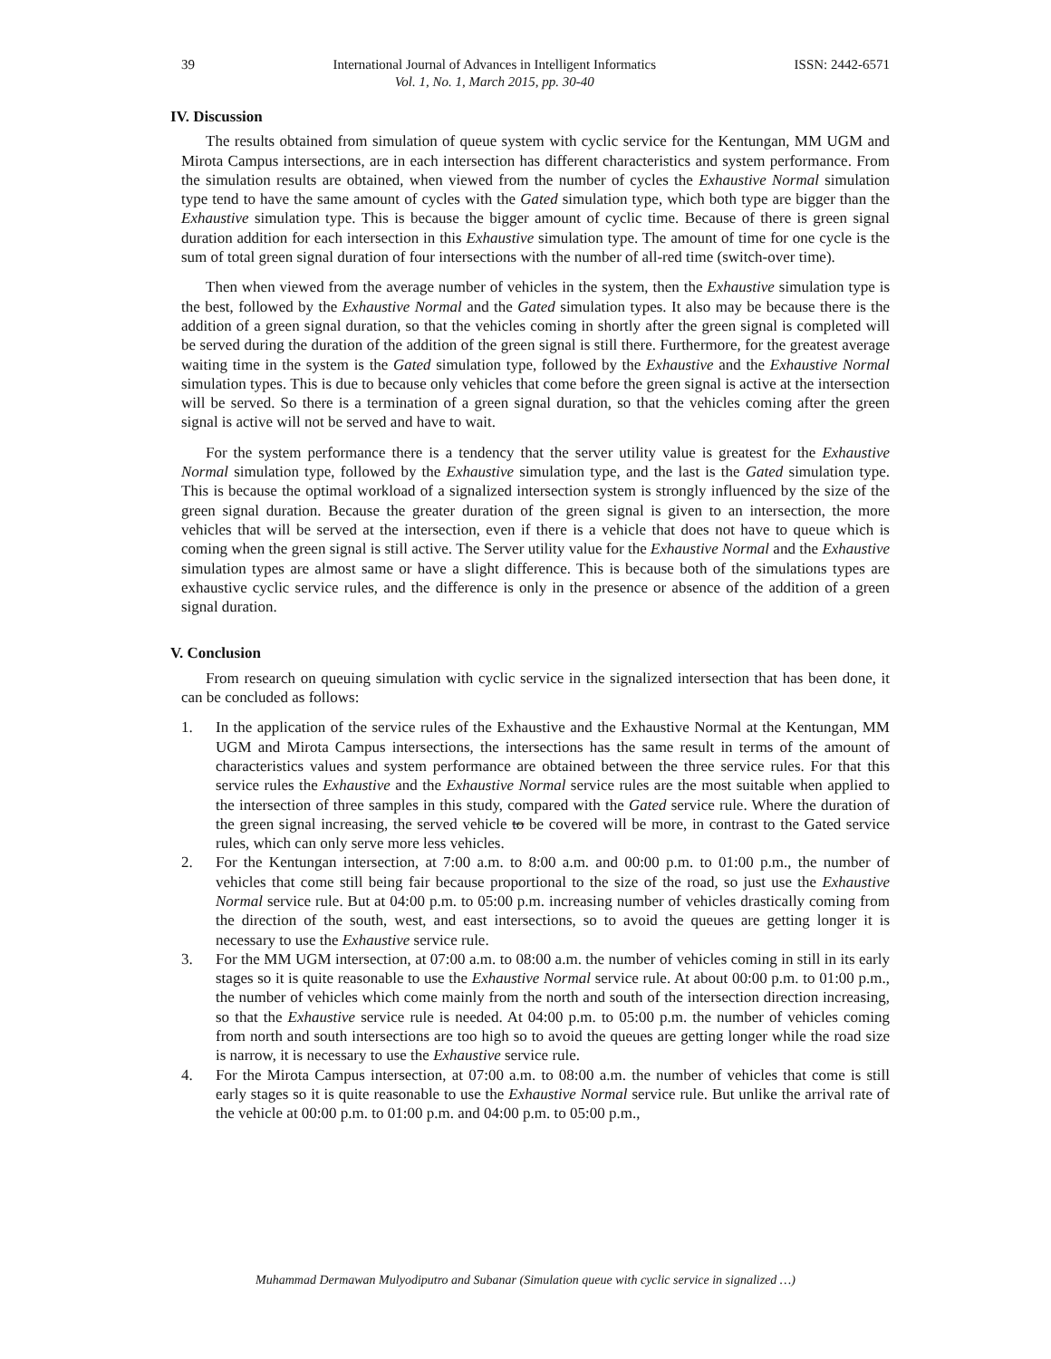39 International Journal of Advances in Intelligent Informatics
Vol. 1, No. 1, March 2015, pp. 30-40 ISSN: 2442-6571
IV. Discussion
The results obtained from simulation of queue system with cyclic service for the Kentungan, MM UGM and Mirota Campus intersections, are in each intersection has different characteristics and system performance. From the simulation results are obtained, when viewed from the number of cycles the Exhaustive Normal simulation type tend to have the same amount of cycles with the Gated simulation type, which both type are bigger than the Exhaustive simulation type. This is because the bigger amount of cyclic time. Because of there is green signal duration addition for each intersection in this Exhaustive simulation type. The amount of time for one cycle is the sum of total green signal duration of four intersections with the number of all-red time (switch-over time).
Then when viewed from the average number of vehicles in the system, then the Exhaustive simulation type is the best, followed by the Exhaustive Normal and the Gated simulation types. It also may be because there is the addition of a green signal duration, so that the vehicles coming in shortly after the green signal is completed will be served during the duration of the addition of the green signal is still there. Furthermore, for the greatest average waiting time in the system is the Gated simulation type, followed by the Exhaustive and the Exhaustive Normal simulation types. This is due to because only vehicles that come before the green signal is active at the intersection will be served. So there is a termination of a green signal duration, so that the vehicles coming after the green signal is active will not be served and have to wait.
For the system performance there is a tendency that the server utility value is greatest for the Exhaustive Normal simulation type, followed by the Exhaustive simulation type, and the last is the Gated simulation type. This is because the optimal workload of a signalized intersection system is strongly influenced by the size of the green signal duration. Because the greater duration of the green signal is given to an intersection, the more vehicles that will be served at the intersection, even if there is a vehicle that does not have to queue which is coming when the green signal is still active. The Server utility value for the Exhaustive Normal and the Exhaustive simulation types are almost same or have a slight difference. This is because both of the simulations types are exhaustive cyclic service rules, and the difference is only in the presence or absence of the addition of a green signal duration.
V. Conclusion
From research on queuing simulation with cyclic service in the signalized intersection that has been done, it can be concluded as follows:
1. In the application of the service rules of the Exhaustive and the Exhaustive Normal at the Kentungan, MM UGM and Mirota Campus intersections, the intersections has the same result in terms of the amount of characteristics values and system performance are obtained between the three service rules. For that this service rules the Exhaustive and the Exhaustive Normal service rules are the most suitable when applied to the intersection of three samples in this study, compared with the Gated service rule. Where the duration of the green signal increasing, the served vehicle to be covered will be more, in contrast to the Gated service rules, which can only serve more less vehicles.
2. For the Kentungan intersection, at 7:00 a.m. to 8:00 a.m. and 00:00 p.m. to 01:00 p.m., the number of vehicles that come still being fair because proportional to the size of the road, so just use the Exhaustive Normal service rule. But at 04:00 p.m. to 05:00 p.m. increasing number of vehicles drastically coming from the direction of the south, west, and east intersections, so to avoid the queues are getting longer it is necessary to use the Exhaustive service rule.
3. For the MM UGM intersection, at 07:00 a.m. to 08:00 a.m. the number of vehicles coming in still in its early stages so it is quite reasonable to use the Exhaustive Normal service rule. At about 00:00 p.m. to 01:00 p.m., the number of vehicles which come mainly from the north and south of the intersection direction increasing, so that the Exhaustive service rule is needed. At 04:00 p.m. to 05:00 p.m. the number of vehicles coming from north and south intersections are too high so to avoid the queues are getting longer while the road size is narrow, it is necessary to use the Exhaustive service rule.
4. For the Mirota Campus intersection, at 07:00 a.m. to 08:00 a.m. the number of vehicles that come is still early stages so it is quite reasonable to use the Exhaustive Normal service rule. But unlike the arrival rate of the vehicle at 00:00 p.m. to 01:00 p.m. and 04:00 p.m. to 05:00 p.m.,
Muhammad Dermawan Mulyodiputro and Subanar (Simulation queue with cyclic service in signalized …)